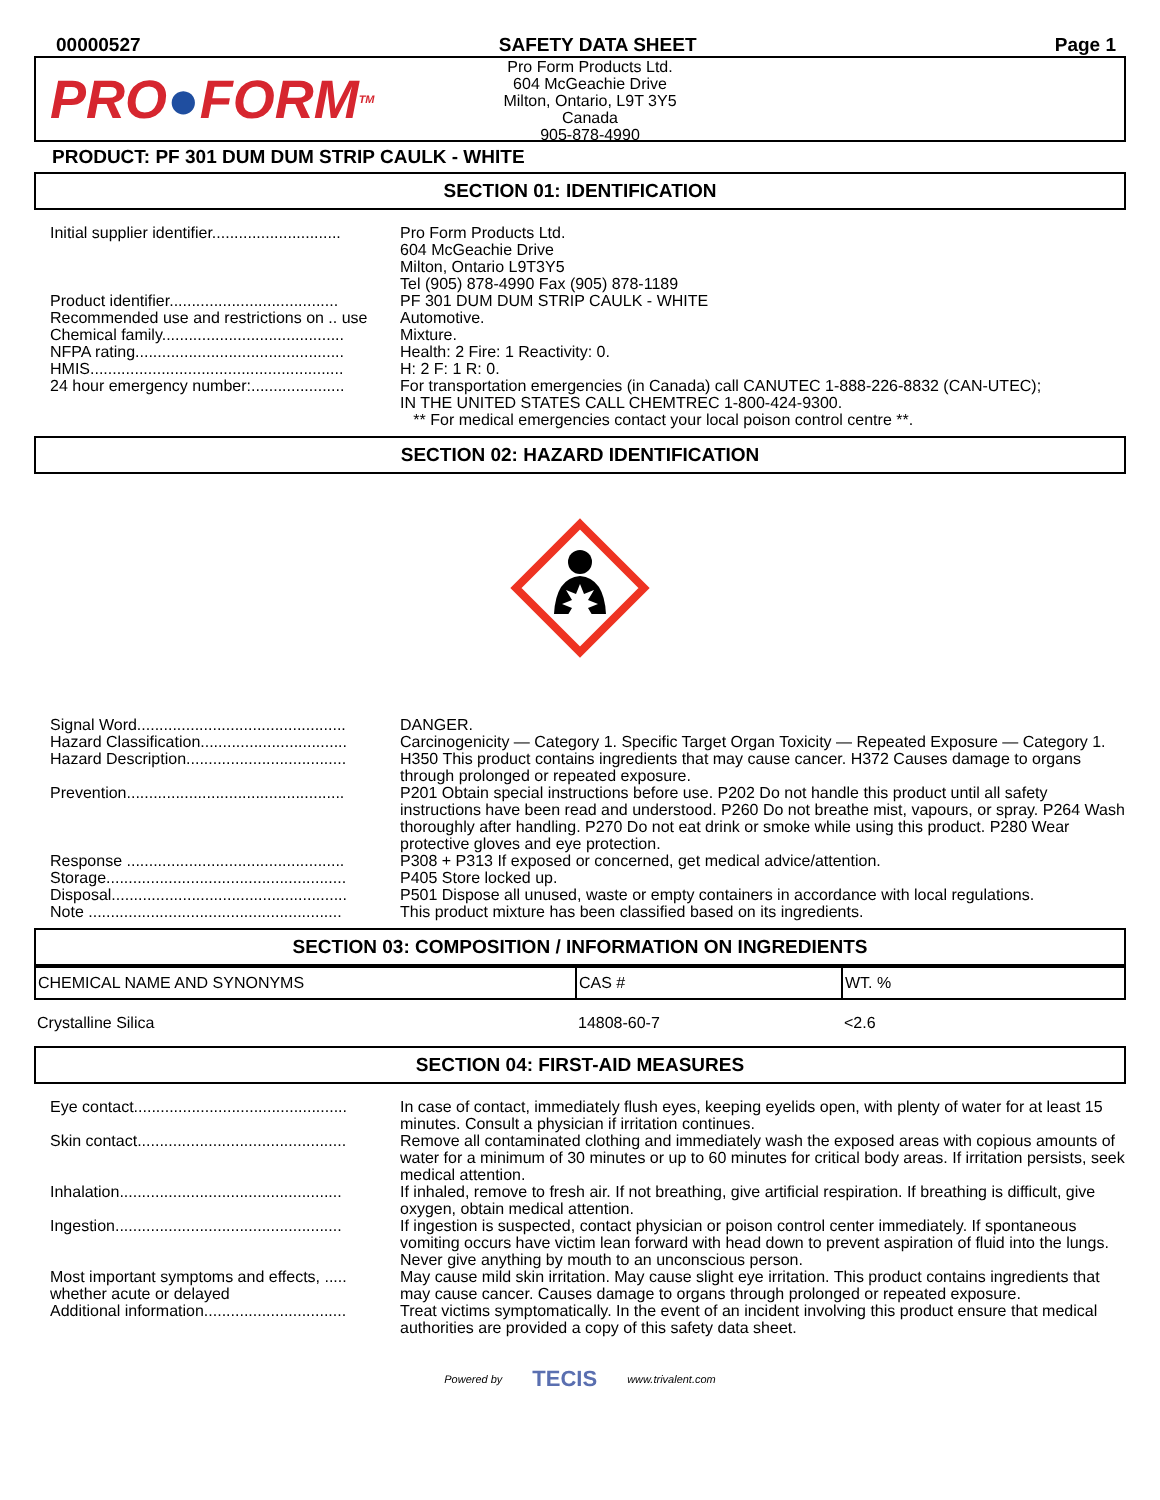00000527 SAFETY DATA SHEET Page 1
PRO ● FORM TM
Pro Form Products Ltd.
604 McGeachie Drive
Milton, Ontario, L9T 3Y5
Canada
905-878-4990
PRODUCT: PF 301 DUM DUM STRIP CAULK - WHITE
SECTION 01: IDENTIFICATION
| Initial supplier identifier............................. | Pro Form Products Ltd. 604 McGeachie Drive Milton, Ontario L9T3Y5 Tel (905) 878-4990 Fax (905) 878-1189 |
| Product identifier...................................... | PF 301 DUM DUM STRIP CAULK - WHITE |
| Recommended use and restrictions on .. use | Automotive. |
| Chemical family......................................... | Mixture. |
| NFPA rating............................................... | Health: 2 Fire: 1 Reactivity: 0. |
| HMIS......................................................... | H: 2 F: 1 R: 0. |
| 24 hour emergency number:..................... | For transportation emergencies (in Canada) call CANUTEC 1-888-226-8832 (CAN-UTEC); IN THE UNITED STATES CALL CHEMTREC 1-800-424-9300. ** For medical emergencies contact your local poison control centre **. |
SECTION 02: HAZARD IDENTIFICATION
| Signal Word............................................... | DANGER. |
| Hazard Classification................................. | Carcinogenicity — Category 1. Specific Target Organ Toxicity — Repeated Exposure — Category 1. |
| Hazard Description.................................... | H350 This product contains ingredients that may cause cancer. H372 Causes damage to organs through prolonged or repeated exposure. |
| Prevention................................................. | P201 Obtain special instructions before use. P202 Do not handle this product until all safety instructions have been read and understood. P260 Do not breathe mist, vapours, or spray. P264 Wash thoroughly after handling. P270 Do not eat drink or smoke while using this product. P280 Wear protective gloves and eye protection. |
| Response ................................................. | P308 + P313 If exposed or concerned, get medical advice/attention. |
| Storage...................................................... | P405 Store locked up. |
| Disposal..................................................... | P501 Dispose all unused, waste or empty containers in accordance with local regulations. |
| Note ......................................................... | This product mixture has been classified based on its ingredients. |
SECTION 03: COMPOSITION / INFORMATION ON INGREDIENTS
| CHEMICAL NAME AND SYNONYMS | CAS # | WT. % |
| --- | --- | --- |
| Crystalline Silica | 14808-60-7 | <2.6 |
SECTION 04: FIRST-AID MEASURES
| Eye contact................................................ | In case of contact, immediately flush eyes, keeping eyelids open, with plenty of water for at least 15 minutes. Consult a physician if irritation continues. |
| Skin contact............................................... | Remove all contaminated clothing and immediately wash the exposed areas with copious amounts of water for a minimum of 30 minutes or up to 60 minutes for critical body areas. If irritation persists, seek medical attention. |
| Inhalation.................................................. | If inhaled, remove to fresh air. If not breathing, give artificial respiration. If breathing is difficult, give oxygen, obtain medical attention. |
| Ingestion................................................... | If ingestion is suspected, contact physician or poison control center immediately. If spontaneous vomiting occurs have victim lean forward with head down to prevent aspiration of fluid into the lungs. Never give anything by mouth to an unconscious person. |
| Most important symptoms and effects, ..... whether acute or delayed | May cause mild skin irritation. May cause slight eye irritation. This product contains ingredients that may cause cancer. Causes damage to organs through prolonged or repeated exposure. |
| Additional information................................ | Treat victims symptomatically. In the event of an incident involving this product ensure that medical authorities are provided a copy of this safety data sheet. |
Powered by TECIS www.trivalent.com